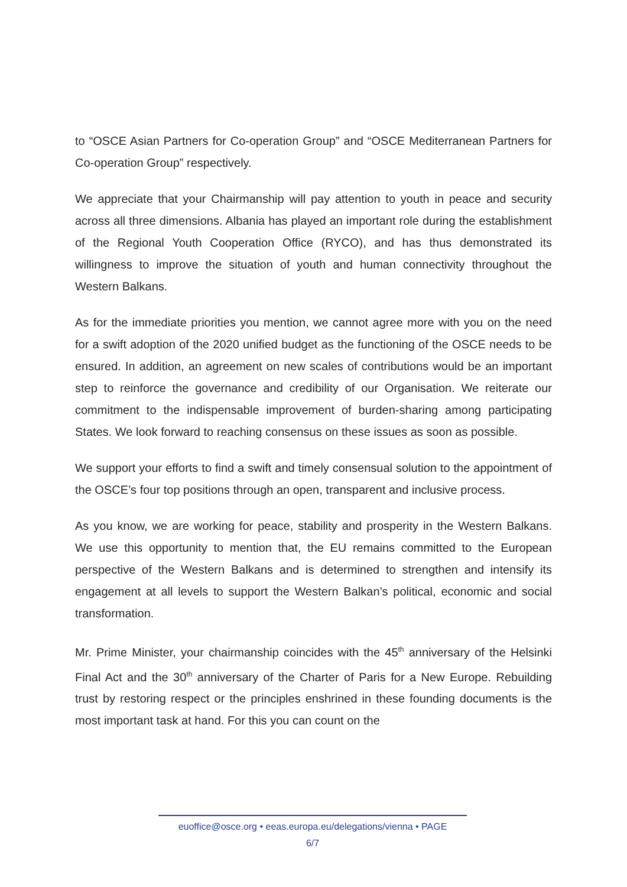to “OSCE Asian Partners for Co-operation Group” and “OSCE Mediterranean Partners for Co-operation Group” respectively.
We appreciate that your Chairmanship will pay attention to youth in peace and security across all three dimensions. Albania has played an important role during the establishment of the Regional Youth Cooperation Office (RYCO), and has thus demonstrated its willingness to improve the situation of youth and human connectivity throughout the Western Balkans.
As for the immediate priorities you mention, we cannot agree more with you on the need for a swift adoption of the 2020 unified budget as the functioning of the OSCE needs to be ensured. In addition, an agreement on new scales of contributions would be an important step to reinforce the governance and credibility of our Organisation. We reiterate our commitment to the indispensable improvement of burden-sharing among participating States. We look forward to reaching consensus on these issues as soon as possible.
We support your efforts to find a swift and timely consensual solution to the appointment of the OSCE’s four top positions through an open, transparent and inclusive process.
As you know, we are working for peace, stability and prosperity in the Western Balkans. We use this opportunity to mention that, the EU remains committed to the European perspective of the Western Balkans and is determined to strengthen and intensify its engagement at all levels to support the Western Balkan’s political, economic and social transformation.
Mr. Prime Minister, your chairmanship coincides with the 45<sup>th</sup> anniversary of the Helsinki Final Act and the 30<sup>th</sup> anniversary of the Charter of Paris for a New Europe. Rebuilding trust by restoring respect or the principles enshrined in these founding documents is the most important task at hand. For this you can count on the
euoffice@osce.org • eeas.europa.eu/delegations/vienna • PAGE
6/7